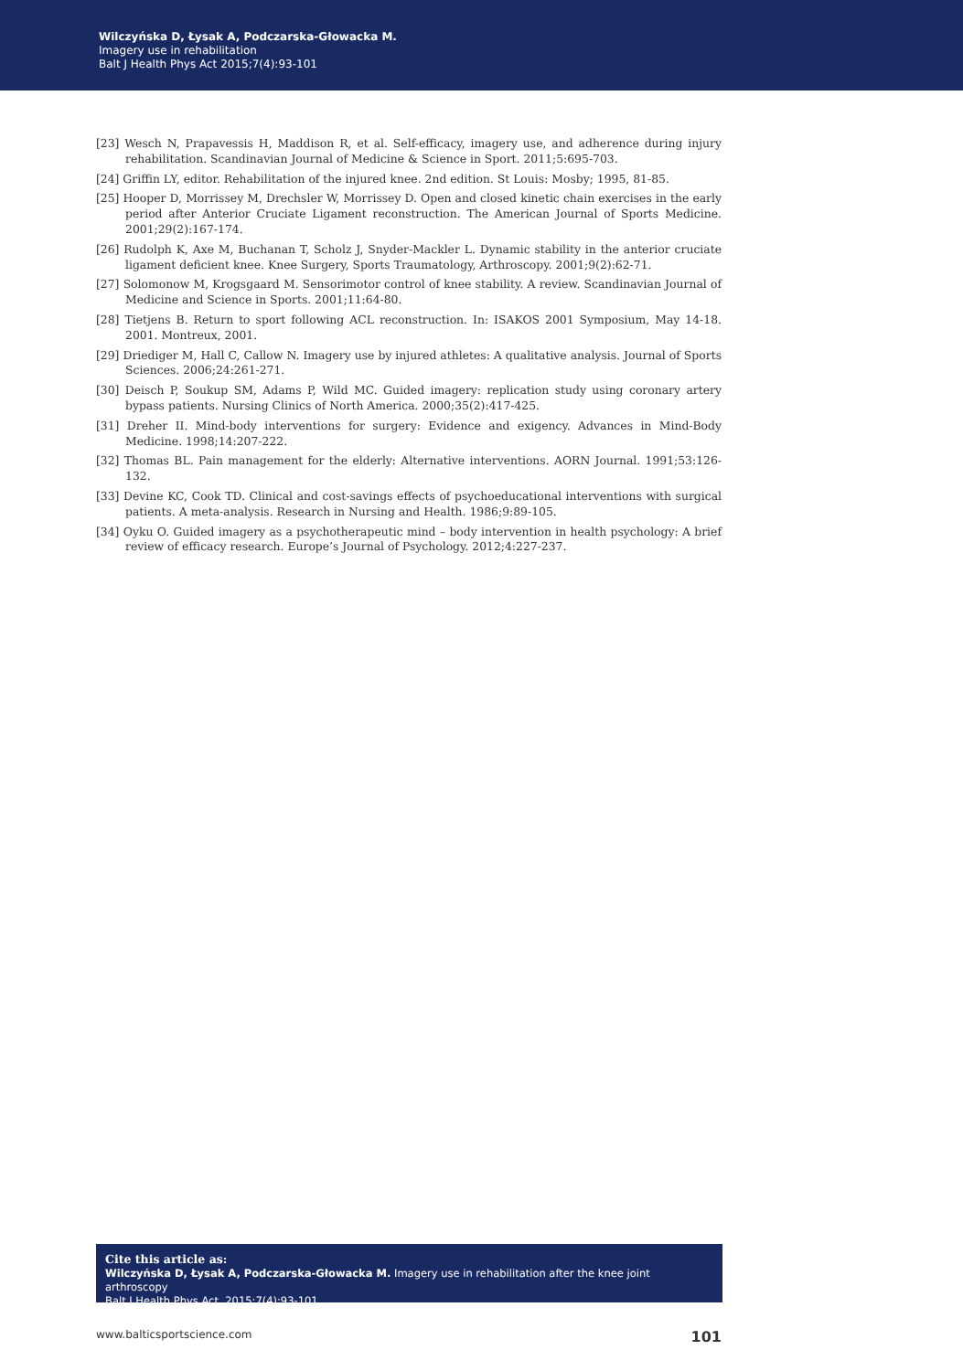Wilczyńska D, Łysak A, Podczarska-Głowacka M.
Imagery use in rehabilitation
Balt J Health Phys Act 2015;7(4):93-101
[23] Wesch N, Prapavessis H, Maddison R, et al. Self-efficacy, imagery use, and adherence during injury rehabilitation. Scandinavian Journal of Medicine & Science in Sport. 2011;5:695-703.
[24] Griffin LY, editor. Rehabilitation of the injured knee. 2nd edition. St Louis: Mosby; 1995, 81-85.
[25] Hooper D, Morrissey M, Drechsler W, Morrissey D. Open and closed kinetic chain exercises in the early period after Anterior Cruciate Ligament reconstruction. The American Journal of Sports Medicine. 2001;29(2):167-174.
[26] Rudolph K, Axe M, Buchanan T, Scholz J, Snyder-Mackler L. Dynamic stability in the anterior cruciate ligament deficient knee. Knee Surgery, Sports Traumatology, Arthroscopy. 2001;9(2):62-71.
[27] Solomonow M, Krogsgaard M. Sensorimotor control of knee stability. A review. Scandinavian Journal of Medicine and Science in Sports. 2001;11:64-80.
[28] Tietjens B. Return to sport following ACL reconstruction. In: ISAKOS 2001 Symposium, May 14-18. 2001. Montreux, 2001.
[29] Driediger M, Hall C, Callow N. Imagery use by injured athletes: A qualitative analysis. Journal of Sports Sciences. 2006;24:261-271.
[30] Deisch P, Soukup SM, Adams P, Wild MC. Guided imagery: replication study using coronary artery bypass patients. Nursing Clinics of North America. 2000;35(2):417-425.
[31] Dreher II. Mind-body interventions for surgery: Evidence and exigency. Advances in Mind-Body Medicine. 1998;14:207-222.
[32] Thomas BL. Pain management for the elderly: Alternative interventions. AORN Journal. 1991;53:126-132.
[33] Devine KC, Cook TD. Clinical and cost-savings effects of psychoeducational interventions with surgical patients. A meta-analysis. Research in Nursing and Health. 1986;9:89-105.
[34] Oyku O. Guided imagery as a psychotherapeutic mind – body intervention in health psychology: A brief review of efficacy research. Europe’s Journal of Psychology. 2012;4:227-237.
Cite this article as:
Wilczyńska D, Łysak A, Podczarska-Głowacka M. Imagery use in rehabilitation after the knee joint arthroscopy
Balt J Health Phys Act. 2015;7(4):93-101.
www.balticsportscience.com 101